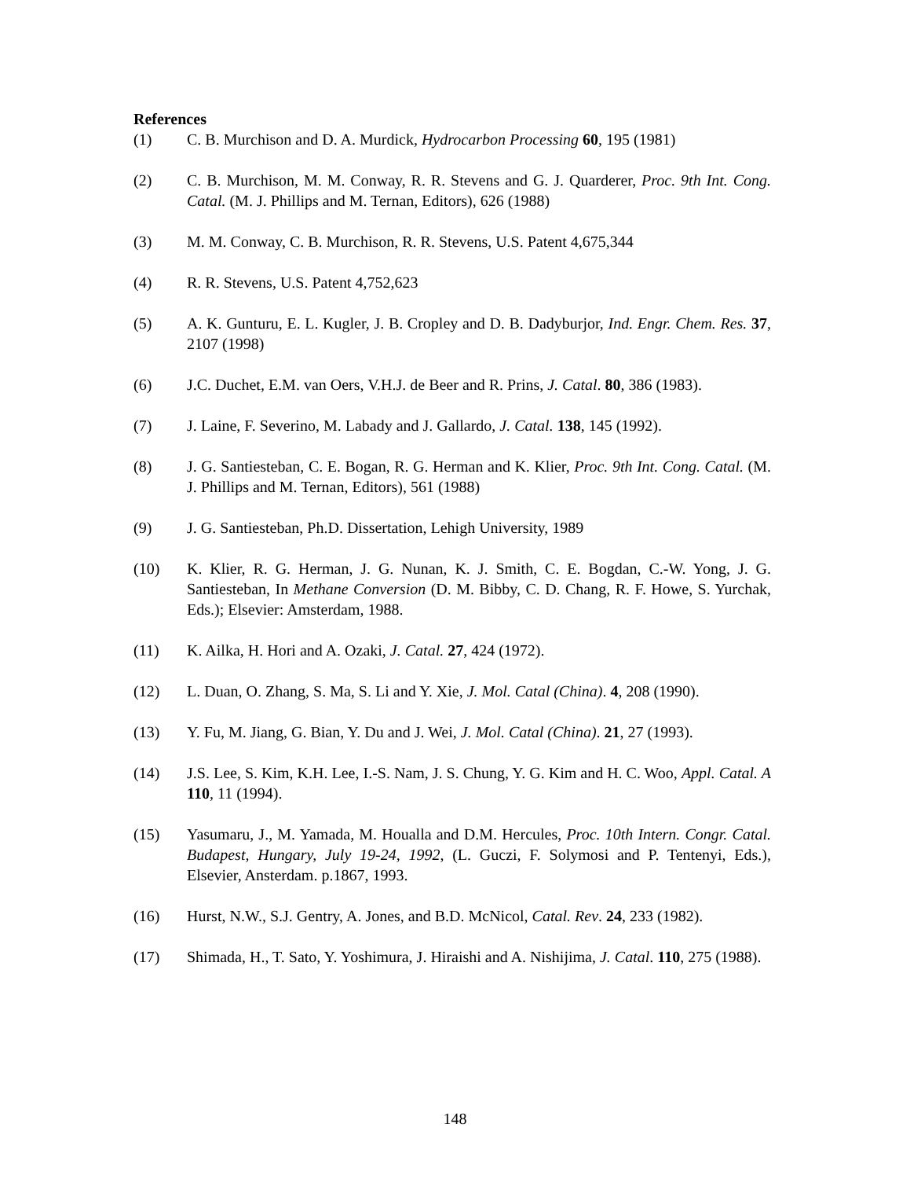References
(1) C. B. Murchison and D. A. Murdick, Hydrocarbon Processing 60, 195 (1981)
(2) C. B. Murchison, M. M. Conway, R. R. Stevens and G. J. Quarderer, Proc. 9th Int. Cong. Catal. (M. J. Phillips and M. Ternan, Editors), 626 (1988)
(3) M. M. Conway, C. B. Murchison, R. R. Stevens, U.S. Patent 4,675,344
(4) R. R. Stevens, U.S. Patent 4,752,623
(5) A. K. Gunturu, E. L. Kugler, J. B. Cropley and D. B. Dadyburjor, Ind. Engr. Chem. Res. 37, 2107 (1998)
(6) J.C. Duchet, E.M. van Oers, V.H.J. de Beer and R. Prins, J. Catal. 80, 386 (1983).
(7) J. Laine, F. Severino, M. Labady and J. Gallardo, J. Catal. 138, 145 (1992).
(8) J. G. Santiesteban, C. E. Bogan, R. G. Herman and K. Klier, Proc. 9th Int. Cong. Catal. (M. J. Phillips and M. Ternan, Editors), 561 (1988)
(9) J. G. Santiesteban, Ph.D. Dissertation, Lehigh University, 1989
(10) K. Klier, R. G. Herman, J. G. Nunan, K. J. Smith, C. E. Bogdan, C.-W. Yong, J. G. Santiesteban, In Methane Conversion (D. M. Bibby, C. D. Chang, R. F. Howe, S. Yurchak, Eds.); Elsevier: Amsterdam, 1988.
(11) K. Ailka, H. Hori and A. Ozaki, J. Catal. 27, 424 (1972).
(12) L. Duan, O. Zhang, S. Ma, S. Li and Y. Xie, J. Mol. Catal (China). 4, 208 (1990).
(13) Y. Fu, M. Jiang, G. Bian, Y. Du and J. Wei, J. Mol. Catal (China). 21, 27 (1993).
(14) J.S. Lee, S. Kim, K.H. Lee, I.-S. Nam, J. S. Chung, Y. G. Kim and H. C. Woo, Appl. Catal. A 110, 11 (1994).
(15) Yasumaru, J., M. Yamada, M. Houalla and D.M. Hercules, Proc. 10th Intern. Congr. Catal. Budapest, Hungary, July 19-24, 1992, (L. Guczi, F. Solymosi and P. Tentenyi, Eds.), Elsevier, Ansterdam. p.1867, 1993.
(16) Hurst, N.W., S.J. Gentry, A. Jones, and B.D. McNicol, Catal. Rev. 24, 233 (1982).
(17) Shimada, H., T. Sato, Y. Yoshimura, J. Hiraishi and A. Nishijima, J. Catal. 110, 275 (1988).
148